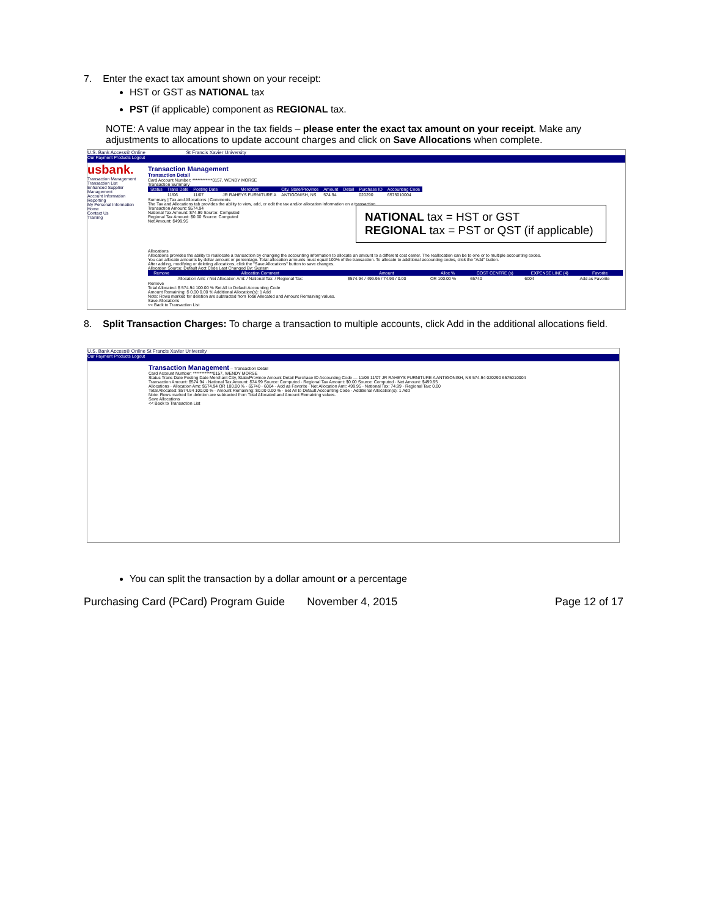7. Enter the exact tax amount shown on your receipt:
HST or GST as NATIONAL tax
PST (if applicable) component as REGIONAL tax.
NOTE: A value may appear in the tax fields – please enter the exact tax amount on your receipt. Make any adjustments to allocations to update account charges and click on Save Allocations when complete.
U.S. Bank Access® Online St Francis Xavier University
Our Payment Products Logout
usbank.
Transaction Management
Transaction List
Enhanced Supplier Management
Account Information
Reporting
My Personal Information
Home
Contact Us
Training
Transaction Management
Transaction Detail
Card Account Number: ************0157, WENDY MORSE
Transaction Summary
| Status | Trans Date | Posting Date | Merchant | City, State/Province | Amount | Detail | Purchase ID | Accounting Code |
| --- | --- | --- | --- | --- | --- | --- | --- | --- |
| | 11/06 | 11/07 | JR RAHEYS FURNITURE A | ANTIGONISH, NS | 574.94 | | 020290 | 6575010004 |
Summary | Tax and Allocations | Comments
The Tax and Allocations tab provides the ability to view, add, or edit the tax and/or allocation information on a transaction.
Transaction Amount: $574.94
National Tax Amount: $74.99 Source: Computed
Regional Tax Amount: $0.00 Source: Computed
Net Amount: $499.95
NATIONAL tax = HST or GST
REGIONAL tax = PST or QST (if applicable)
Allocations
Allocations provides the ability to reallocate a transaction by changing the accounting information to allocate an amount to a different cost center. The reallocation can be to one or to multiple accounting codes.
You can allocate amounts by dollar amount or percentage. Total allocation amounts must equal 100% of the transaction. To allocate to additional accounting codes, click the "Add" button.
After adding, modifying or deleting allocations, click the "Save Allocations" button to save changes.
Allocation Source: Default Acct Code Last Changed By: System
| Remove | Allocation Comment | Amount | Alloc % | COST CENTRE (s) | EXPENSE LINE (4) | Favorite |
| --- | --- | --- | --- | --- | --- | --- |
| | Allocation Amt: / Net Allocation Amt: / National Tax: / Regional Tax: | $574.94 / 499.95 / 74.99 / 0.00 | OR 100.00 % | 65740 | 6004 | Add as Favorite |
Remove
Total Allocated: $ 574.94 100.00 % Set All to Default Accounting Code
Amount Remaining: $ 0.00 0.00 % Additional Allocation(s): 1 Add
Note: Rows marked for deletion are subtracted from Total Allocated and Amount Remaining values.
Save Allocations
<< Back to Transaction List
8. Split Transaction Charges: To charge a transaction to multiple accounts, click Add in the additional allocations field.
U.S. Bank Access® Online St Francis Xavier University
Our Payment Products Logout
Transaction Management – Transaction Detail
Card Account Number: ************0157, WENDY MORSE
Status Trans Date Posting Date Merchant City, State/Province Amount Detail Purchase ID Accounting Code — 11/06 11/07 JR RAHEYS FURNITURE A ANTIGONISH, NS 574.94 020290 6575010004
Transaction Amount: $574.94 · National Tax Amount: $74.99 Source: Computed · Regional Tax Amount: $0.00 Source: Computed · Net Amount: $499.95
Allocations · Allocation Amt: $574.94 OR 100.00 % · 65740 · 6004 · Add as Favorite · Net Allocation Amt: 499.95 · National Tax: 74.99 · Regional Tax: 0.00
Total Allocated: $574.94 100.00 % · Amount Remaining: $0.00 0.00 % · Set All to Default Accounting Code · Additional Allocation(s): 1 Add
Note: Rows marked for deletion are subtracted from Total Allocated and Amount Remaining values.
Save Allocations
<< Back to Transaction List
You can split the transaction by a dollar amount or a percentage
Purchasing Card (PCard) Program Guide November 4, 2015 Page 12 of 17